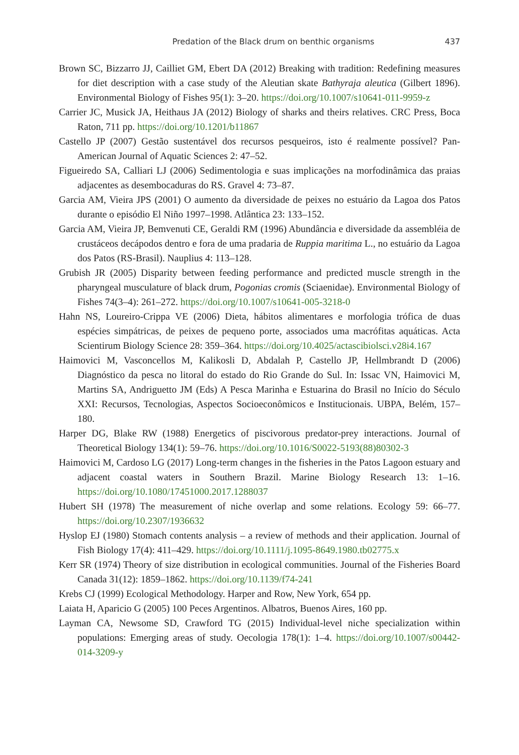Predation of the Black drum on benthic organisms 437
Brown SC, Bizzarro JJ, Cailliet GM, Ebert DA (2012) Breaking with tradition: Redefining measures for diet description with a case study of the Aleutian skate Bathyraja aleutica (Gilbert 1896). Environmental Biology of Fishes 95(1): 3–20. https://doi.org/10.1007/s10641-011-9959-z
Carrier JC, Musick JA, Heithaus JA (2012) Biology of sharks and theirs relatives. CRC Press, Boca Raton, 711 pp. https://doi.org/10.1201/b11867
Castello JP (2007) Gestão sustentável dos recursos pesqueiros, isto é realmente possível? Pan-American Journal of Aquatic Sciences 2: 47–52.
Figueiredo SA, Calliari LJ (2006) Sedimentologia e suas implicações na morfodinâmica das praias adjacentes as desembocaduras do RS. Gravel 4: 73–87.
Garcia AM, Vieira JPS (2001) O aumento da diversidade de peixes no estuário da Lagoa dos Patos durante o episódio El Niño 1997–1998. Atlântica 23: 133–152.
Garcia AM, Vieira JP, Bemvenuti CE, Geraldi RM (1996) Abundância e diversidade da assembléia de crustáceos decápodos dentro e fora de uma pradaria de Ruppia maritima L., no estuário da Lagoa dos Patos (RS-Brasil). Nauplius 4: 113–128.
Grubish JR (2005) Disparity between feeding performance and predicted muscle strength in the pharyngeal musculature of black drum, Pogonias cromis (Sciaenidae). Environmental Biology of Fishes 74(3–4): 261–272. https://doi.org/10.1007/s10641-005-3218-0
Hahn NS, Loureiro-Crippa VE (2006) Dieta, hábitos alimentares e morfologia trófica de duas espécies simpátricas, de peixes de pequeno porte, associados uma macrófitas aquáticas. Acta Scientirum Biology Science 28: 359–364. https://doi.org/10.4025/actascibiolsci.v28i4.167
Haimovici M, Vasconcellos M, Kalikosli D, Abdalah P, Castello JP, Hellmbrandt D (2006) Diagnóstico da pesca no litoral do estado do Rio Grande do Sul. In: Issac VN, Haimovici M, Martins SA, Andriguetto JM (Eds) A Pesca Marinha e Estuarina do Brasil no Início do Século XXI: Recursos, Tecnologias, Aspectos Socioeconômicos e Institucionais. UBPA, Belém, 157–180.
Harper DG, Blake RW (1988) Energetics of piscivorous predator-prey interactions. Journal of Theoretical Biology 134(1): 59–76. https://doi.org/10.1016/S0022-5193(88)80302-3
Haimovici M, Cardoso LG (2017) Long-term changes in the fisheries in the Patos Lagoon estuary and adjacent coastal waters in Southern Brazil. Marine Biology Research 13: 1–16. https://doi.org/10.1080/17451000.2017.1288037
Hubert SH (1978) The measurement of niche overlap and some relations. Ecology 59: 66–77. https://doi.org/10.2307/1936632
Hyslop EJ (1980) Stomach contents analysis – a review of methods and their application. Journal of Fish Biology 17(4): 411–429. https://doi.org/10.1111/j.1095-8649.1980.tb02775.x
Kerr SR (1974) Theory of size distribution in ecological communities. Journal of the Fisheries Board Canada 31(12): 1859–1862. https://doi.org/10.1139/f74-241
Krebs CJ (1999) Ecological Methodology. Harper and Row, New York, 654 pp.
Laiata H, Aparicio G (2005) 100 Peces Argentinos. Albatros, Buenos Aires, 160 pp.
Layman CA, Newsome SD, Crawford TG (2015) Individual-level niche specialization within populations: Emerging areas of study. Oecologia 178(1): 1–4. https://doi.org/10.1007/s00442-014-3209-y